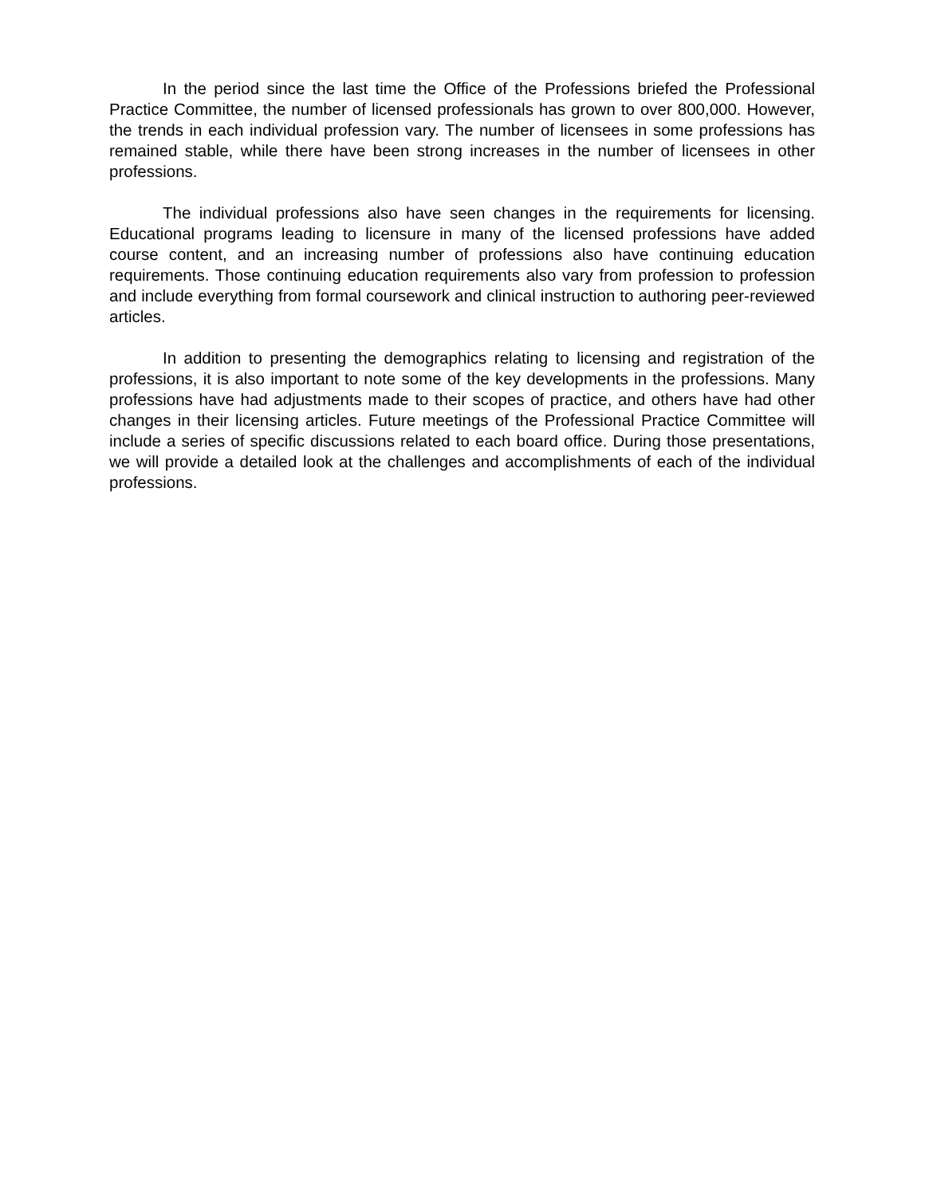In the period since the last time the Office of the Professions briefed the Professional Practice Committee, the number of licensed professionals has grown to over 800,000. However, the trends in each individual profession vary. The number of licensees in some professions has remained stable, while there have been strong increases in the number of licensees in other professions.
The individual professions also have seen changes in the requirements for licensing. Educational programs leading to licensure in many of the licensed professions have added course content, and an increasing number of professions also have continuing education requirements. Those continuing education requirements also vary from profession to profession and include everything from formal coursework and clinical instruction to authoring peer-reviewed articles.
In addition to presenting the demographics relating to licensing and registration of the professions, it is also important to note some of the key developments in the professions. Many professions have had adjustments made to their scopes of practice, and others have had other changes in their licensing articles. Future meetings of the Professional Practice Committee will include a series of specific discussions related to each board office. During those presentations, we will provide a detailed look at the challenges and accomplishments of each of the individual professions.